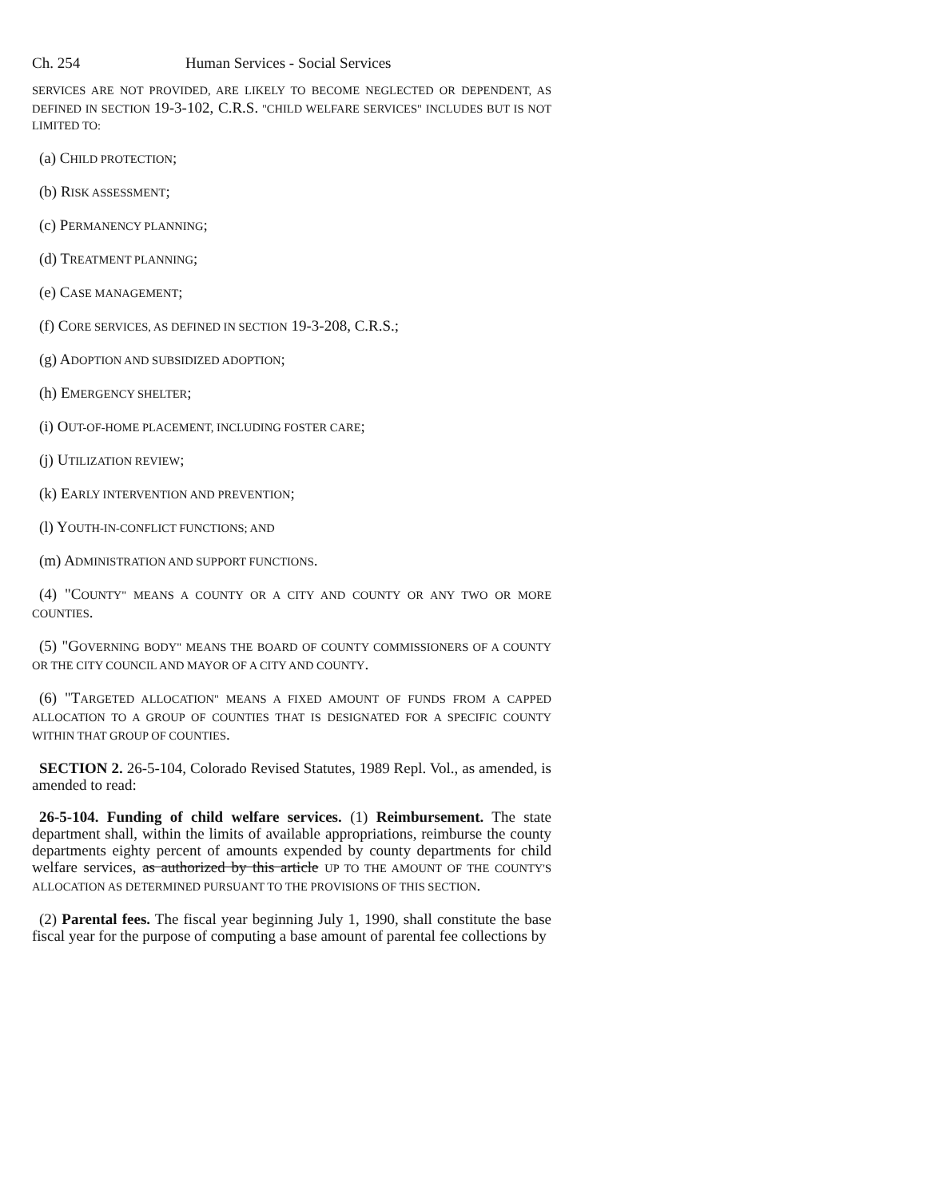Ch. 254 Human Services - Social Services
SERVICES ARE NOT PROVIDED, ARE LIKELY TO BECOME NEGLECTED OR DEPENDENT, AS DEFINED IN SECTION 19-3-102, C.R.S. "CHILD WELFARE SERVICES" INCLUDES BUT IS NOT LIMITED TO:
(a) CHILD PROTECTION;
(b) RISK ASSESSMENT;
(c) PERMANENCY PLANNING;
(d) TREATMENT PLANNING;
(e) CASE MANAGEMENT;
(f) CORE SERVICES, AS DEFINED IN SECTION 19-3-208, C.R.S.;
(g) ADOPTION AND SUBSIDIZED ADOPTION;
(h) EMERGENCY SHELTER;
(i) OUT-OF-HOME PLACEMENT, INCLUDING FOSTER CARE;
(j) UTILIZATION REVIEW;
(k) EARLY INTERVENTION AND PREVENTION;
(l) YOUTH-IN-CONFLICT FUNCTIONS; AND
(m) ADMINISTRATION AND SUPPORT FUNCTIONS.
(4) "COUNTY" MEANS A COUNTY OR A CITY AND COUNTY OR ANY TWO OR MORE COUNTIES.
(5) "GOVERNING BODY" MEANS THE BOARD OF COUNTY COMMISSIONERS OF A COUNTY OR THE CITY COUNCIL AND MAYOR OF A CITY AND COUNTY.
(6) "TARGETED ALLOCATION" MEANS A FIXED AMOUNT OF FUNDS FROM A CAPPED ALLOCATION TO A GROUP OF COUNTIES THAT IS DESIGNATED FOR A SPECIFIC COUNTY WITHIN THAT GROUP OF COUNTIES.
SECTION 2. 26-5-104, Colorado Revised Statutes, 1989 Repl. Vol., as amended, is amended to read:
26-5-104. Funding of child welfare services. (1) Reimbursement. The state department shall, within the limits of available appropriations, reimburse the county departments eighty percent of amounts expended by county departments for child welfare services, as authorized by this article UP TO THE AMOUNT OF THE COUNTY'S ALLOCATION AS DETERMINED PURSUANT TO THE PROVISIONS OF THIS SECTION.
(2) Parental fees. The fiscal year beginning July 1, 1990, shall constitute the base fiscal year for the purpose of computing a base amount of parental fee collections by